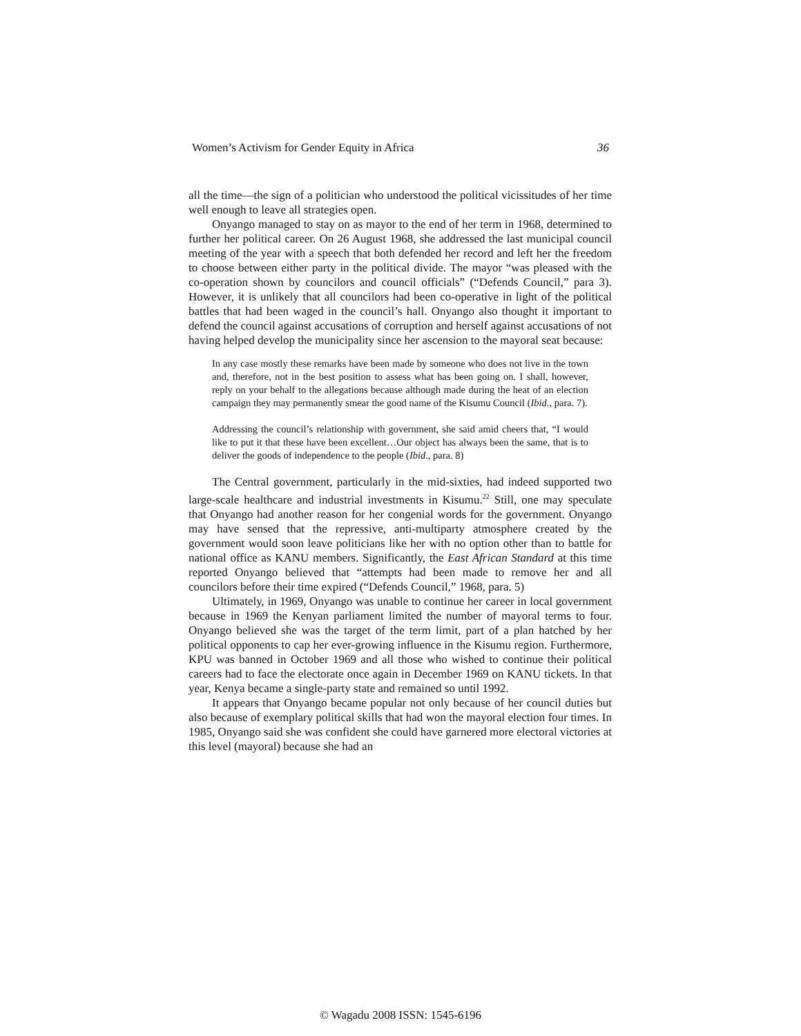Women’s Activism for Gender Equity in Africa 36
all the time—the sign of a politician who understood the political vicissitudes of her time well enough to leave all strategies open.
Onyango managed to stay on as mayor to the end of her term in 1968, determined to further her political career. On 26 August 1968, she addressed the last municipal council meeting of the year with a speech that both defended her record and left her the freedom to choose between either party in the political divide. The mayor “was pleased with the co-operation shown by councilors and council officials” (“Defends Council,” para 3). However, it is unlikely that all councilors had been co-operative in light of the political battles that had been waged in the council’s hall. Onyango also thought it important to defend the council against accusations of corruption and herself against accusations of not having helped develop the municipality since her ascension to the mayoral seat because:
In any case mostly these remarks have been made by someone who does not live in the town and, therefore, not in the best position to assess what has been going on. I shall, however, reply on your behalf to the allegations because although made during the heat of an election campaign they may permanently smear the good name of the Kisumu Council (Ibid., para. 7).
Addressing the council’s relationship with government, she said amid cheers that, “I would like to put it that these have been excellent…Our object has always been the same, that is to deliver the goods of independence to the people (Ibid., para. 8)
The Central government, particularly in the mid-sixties, had indeed supported two large-scale healthcare and industrial investments in Kisumu.<sup>22</sup> Still, one may speculate that Onyango had another reason for her congenial words for the government. Onyango may have sensed that the repressive, anti-multiparty atmosphere created by the government would soon leave politicians like her with no option other than to battle for national office as KANU members. Significantly, the East African Standard at this time reported Onyango believed that “attempts had been made to remove her and all councilors before their time expired (“Defends Council,” 1968, para. 5)
Ultimately, in 1969, Onyango was unable to continue her career in local government because in 1969 the Kenyan parliament limited the number of mayoral terms to four. Onyango believed she was the target of the term limit, part of a plan hatched by her political opponents to cap her ever-growing influence in the Kisumu region. Furthermore, KPU was banned in October 1969 and all those who wished to continue their political careers had to face the electorate once again in December 1969 on KANU tickets. In that year, Kenya became a single-party state and remained so until 1992.
It appears that Onyango became popular not only because of her council duties but also because of exemplary political skills that had won the mayoral election four times. In 1985, Onyango said she was confident she could have garnered more electoral victories at this level (mayoral) because she had an
© Wagadu 2008 ISSN: 1545-6196